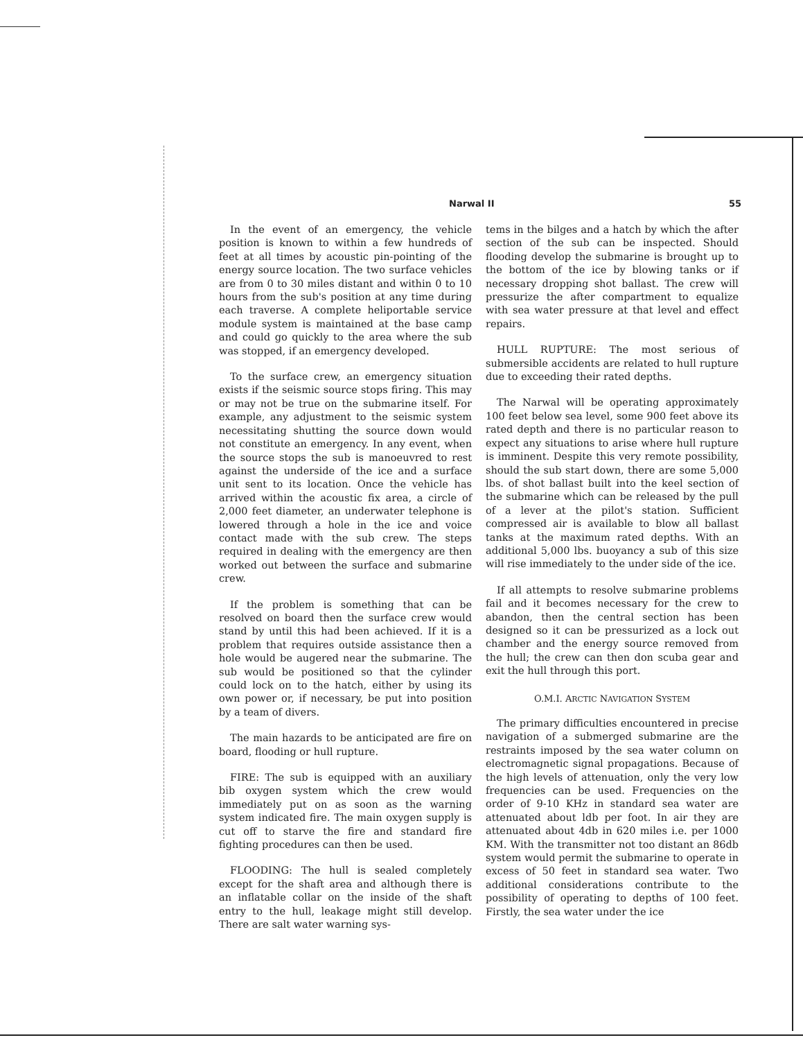Narwal II 55
In the event of an emergency, the vehicle position is known to within a few hundreds of feet at all times by acoustic pin-pointing of the energy source location. The two surface vehicles are from 0 to 30 miles distant and within 0 to 10 hours from the sub's position at any time during each traverse. A complete heliportable service module system is maintained at the base camp and could go quickly to the area where the sub was stopped, if an emergency developed.
To the surface crew, an emergency situation exists if the seismic source stops firing. This may or may not be true on the submarine itself. For example, any adjustment to the seismic system necessitating shutting the source down would not constitute an emergency. In any event, when the source stops the sub is manoeuvred to rest against the underside of the ice and a surface unit sent to its location. Once the vehicle has arrived within the acoustic fix area, a circle of 2,000 feet diameter, an underwater telephone is lowered through a hole in the ice and voice contact made with the sub crew. The steps required in dealing with the emergency are then worked out between the surface and submarine crew.
If the problem is something that can be resolved on board then the surface crew would stand by until this had been achieved. If it is a problem that requires outside assistance then a hole would be augered near the submarine. The sub would be positioned so that the cylinder could lock on to the hatch, either by using its own power or, if necessary, be put into position by a team of divers.
The main hazards to be anticipated are fire on board, flooding or hull rupture.
FIRE: The sub is equipped with an auxiliary bib oxygen system which the crew would immediately put on as soon as the warning system indicated fire. The main oxygen supply is cut off to starve the fire and standard fire fighting procedures can then be used.
FLOODING: The hull is sealed completely except for the shaft area and although there is an inflatable collar on the inside of the shaft entry to the hull, leakage might still develop. There are salt water warning sys-
tems in the bilges and a hatch by which the after section of the sub can be inspected. Should flooding develop the submarine is brought up to the bottom of the ice by blowing tanks or if necessary dropping shot ballast. The crew will pressurize the after compartment to equalize with sea water pressure at that level and effect repairs.
HULL RUPTURE: The most serious of submersible accidents are related to hull rupture due to exceeding their rated depths.
The Narwal will be operating approximately 100 feet below sea level, some 900 feet above its rated depth and there is no particular reason to expect any situations to arise where hull rupture is imminent. Despite this very remote possibility, should the sub start down, there are some 5,000 lbs. of shot ballast built into the keel section of the submarine which can be released by the pull of a lever at the pilot's station. Sufficient compressed air is available to blow all ballast tanks at the maximum rated depths. With an additional 5,000 lbs. buoyancy a sub of this size will rise immediately to the under side of the ice.
If all attempts to resolve submarine problems fail and it becomes necessary for the crew to abandon, then the central section has been designed so it can be pressurized as a lock out chamber and the energy source removed from the hull; the crew can then don scuba gear and exit the hull through this port.
O.M.I. ARCTIC NAVIGATION SYSTEM
The primary difficulties encountered in precise navigation of a submerged submarine are the restraints imposed by the sea water column on electromagnetic signal propagations. Because of the high levels of attenuation, only the very low frequencies can be used. Frequencies on the order of 9-10 KHz in standard sea water are attenuated about ldb per foot. In air they are attenuated about 4db in 620 miles i.e. per 1000 KM. With the transmitter not too distant an 86db system would permit the submarine to operate in excess of 50 feet in standard sea water. Two additional considerations contribute to the possibility of operating to depths of 100 feet. Firstly, the sea water under the ice